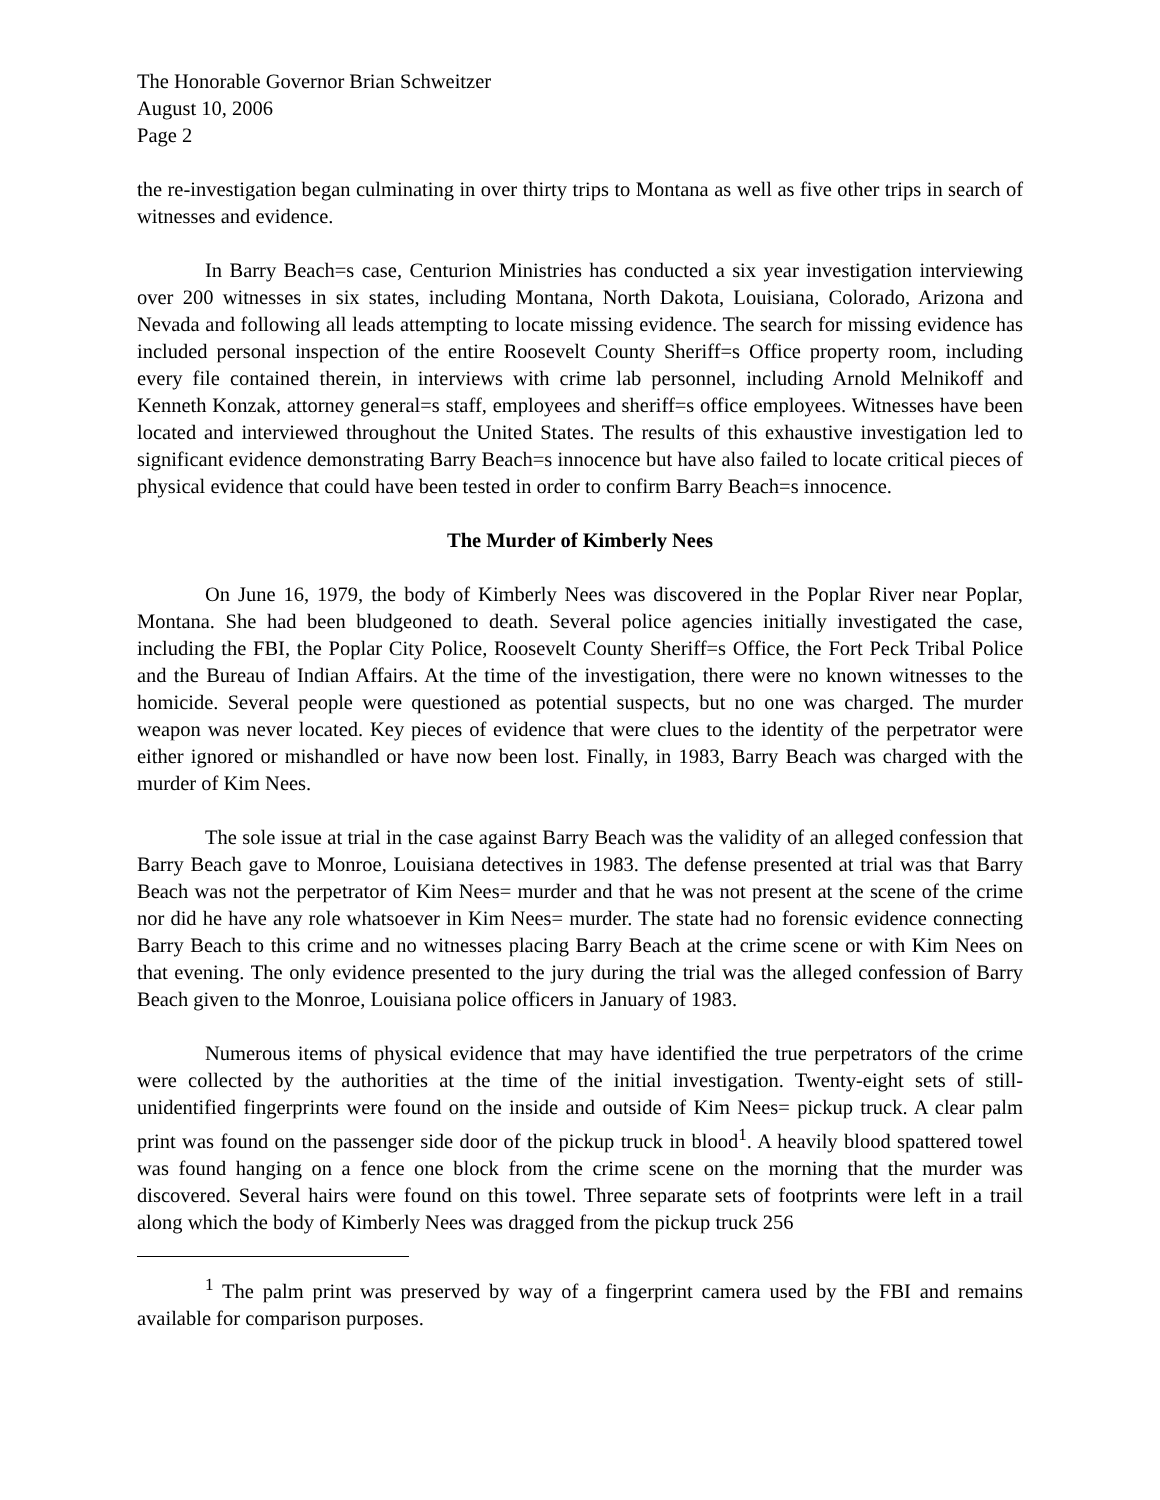The Honorable Governor Brian Schweitzer
August 10, 2006
Page 2
the re-investigation began culminating in over thirty trips to Montana as well as five other trips in search of witnesses and evidence.
In Barry Beach=s case, Centurion Ministries has conducted a six year investigation interviewing over 200 witnesses in six states, including Montana, North Dakota, Louisiana, Colorado, Arizona and Nevada and following all leads attempting to locate missing evidence. The search for missing evidence has included personal inspection of the entire Roosevelt County Sheriff=s Office property room, including every file contained therein, in interviews with crime lab personnel, including Arnold Melnikoff and Kenneth Konzak, attorney general=s staff, employees and sheriff=s office employees. Witnesses have been located and interviewed throughout the United States. The results of this exhaustive investigation led to significant evidence demonstrating Barry Beach=s innocence but have also failed to locate critical pieces of physical evidence that could have been tested in order to confirm Barry Beach=s innocence.
The Murder of Kimberly Nees
On June 16, 1979, the body of Kimberly Nees was discovered in the Poplar River near Poplar, Montana. She had been bludgeoned to death. Several police agencies initially investigated the case, including the FBI, the Poplar City Police, Roosevelt County Sheriff=s Office, the Fort Peck Tribal Police and the Bureau of Indian Affairs. At the time of the investigation, there were no known witnesses to the homicide. Several people were questioned as potential suspects, but no one was charged. The murder weapon was never located. Key pieces of evidence that were clues to the identity of the perpetrator were either ignored or mishandled or have now been lost. Finally, in 1983, Barry Beach was charged with the murder of Kim Nees.
The sole issue at trial in the case against Barry Beach was the validity of an alleged confession that Barry Beach gave to Monroe, Louisiana detectives in 1983. The defense presented at trial was that Barry Beach was not the perpetrator of Kim Nees= murder and that he was not present at the scene of the crime nor did he have any role whatsoever in Kim Nees= murder. The state had no forensic evidence connecting Barry Beach to this crime and no witnesses placing Barry Beach at the crime scene or with Kim Nees on that evening. The only evidence presented to the jury during the trial was the alleged confession of Barry Beach given to the Monroe, Louisiana police officers in January of 1983.
Numerous items of physical evidence that may have identified the true perpetrators of the crime were collected by the authorities at the time of the initial investigation. Twenty-eight sets of still-unidentified fingerprints were found on the inside and outside of Kim Nees= pickup truck. A clear palm print was found on the passenger side door of the pickup truck in blood<sup>1</sup>. A heavily blood spattered towel was found hanging on a fence one block from the crime scene on the morning that the murder was discovered. Several hairs were found on this towel. Three separate sets of footprints were left in a trail along which the body of Kimberly Nees was dragged from the pickup truck 256
<sup>1</sup> The palm print was preserved by way of a fingerprint camera used by the FBI and remains available for comparison purposes.